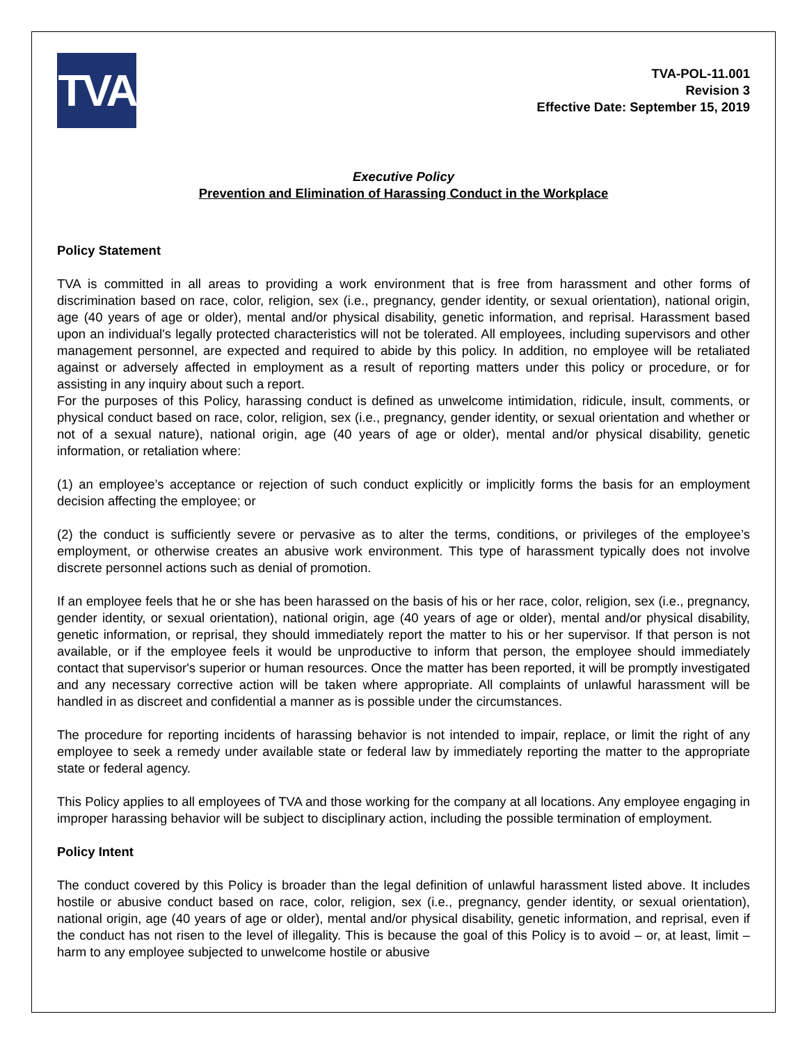TVA
TVA-POL-11.001
Revision 3
Effective Date: September 15, 2019
Executive Policy
Prevention and Elimination of Harassing Conduct in the Workplace
Policy Statement
TVA is committed in all areas to providing a work environment that is free from harassment and other forms of discrimination based on race, color, religion, sex (i.e., pregnancy, gender identity, or sexual orientation), national origin, age (40 years of age or older), mental and/or physical disability, genetic information, and reprisal. Harassment based upon an individual's legally protected characteristics will not be tolerated. All employees, including supervisors and other management personnel, are expected and required to abide by this policy. In addition, no employee will be retaliated against or adversely affected in employment as a result of reporting matters under this policy or procedure, or for assisting in any inquiry about such a report.
For the purposes of this Policy, harassing conduct is defined as unwelcome intimidation, ridicule, insult, comments, or physical conduct based on race, color, religion, sex (i.e., pregnancy, gender identity, or sexual orientation and whether or not of a sexual nature), national origin, age (40 years of age or older), mental and/or physical disability, genetic information, or retaliation where:
(1) an employee’s acceptance or rejection of such conduct explicitly or implicitly forms the basis for an employment decision affecting the employee; or
(2) the conduct is sufficiently severe or pervasive as to alter the terms, conditions, or privileges of the employee’s employment, or otherwise creates an abusive work environment. This type of harassment typically does not involve discrete personnel actions such as denial of promotion.
If an employee feels that he or she has been harassed on the basis of his or her race, color, religion, sex (i.e., pregnancy, gender identity, or sexual orientation), national origin, age (40 years of age or older), mental and/or physical disability, genetic information, or reprisal, they should immediately report the matter to his or her supervisor. If that person is not available, or if the employee feels it would be unproductive to inform that person, the employee should immediately contact that supervisor's superior or human resources. Once the matter has been reported, it will be promptly investigated and any necessary corrective action will be taken where appropriate. All complaints of unlawful harassment will be handled in as discreet and confidential a manner as is possible under the circumstances.
The procedure for reporting incidents of harassing behavior is not intended to impair, replace, or limit the right of any employee to seek a remedy under available state or federal law by immediately reporting the matter to the appropriate state or federal agency.
This Policy applies to all employees of TVA and those working for the company at all locations. Any employee engaging in improper harassing behavior will be subject to disciplinary action, including the possible termination of employment.
Policy Intent
The conduct covered by this Policy is broader than the legal definition of unlawful harassment listed above. It includes hostile or abusive conduct based on race, color, religion, sex (i.e., pregnancy, gender identity, or sexual orientation), national origin, age (40 years of age or older), mental and/or physical disability, genetic information, and reprisal, even if the conduct has not risen to the level of illegality. This is because the goal of this Policy is to avoid – or, at least, limit – harm to any employee subjected to unwelcome hostile or abusive